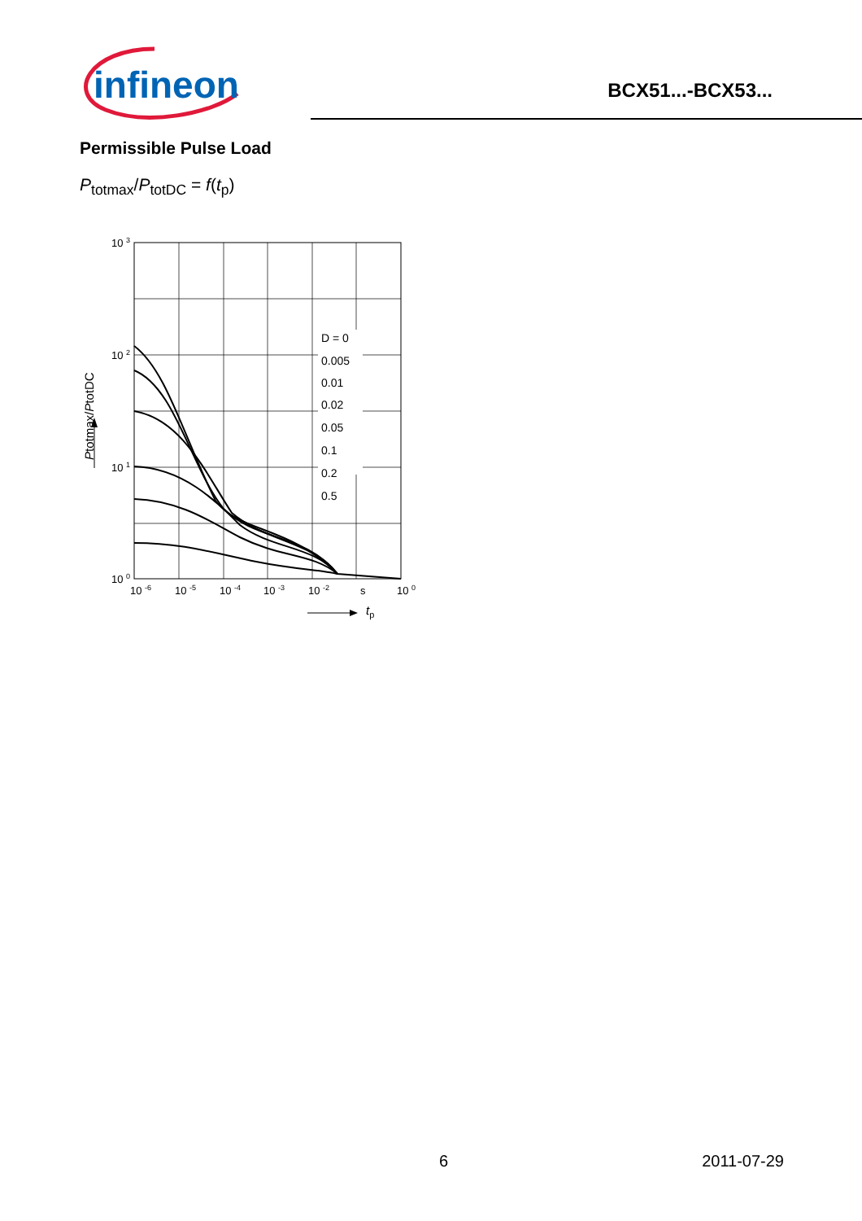infineon
BCX51...-BCX53...
Permissible Pulse Load
P<sub>totmax</sub>/P<sub>totDC</sub> = f(t<sub>p</sub>)
D = 0
0.005
0.01
0.02
0.05
0.1
0.2
0.5
10 3
10 2
10 1
10 0
10 -6
10 -5
10 -4
10 -3
10 -2
s
10 0
tp
Ptotmax/PtotDC
6 2011-07-29